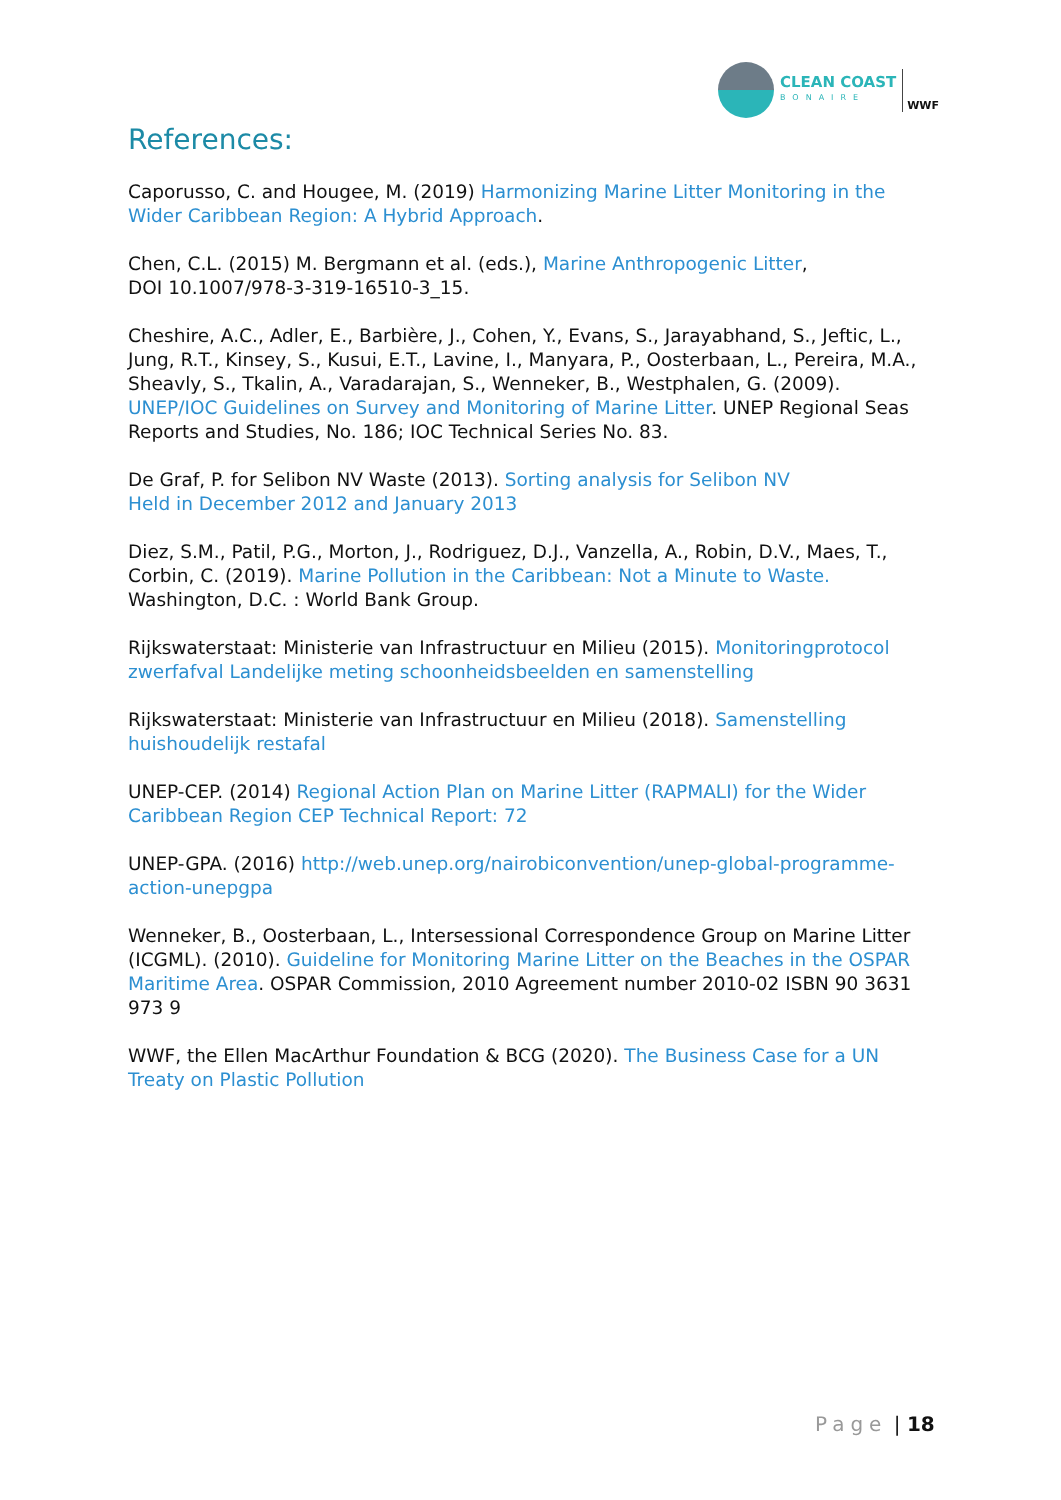CLEAN COAST
BONAIRE
WWF
References:
Caporusso, C. and Hougee, M. (2019) Harmonizing Marine Litter Monitoring in the Wider Caribbean Region: A Hybrid Approach.
Chen, C.L. (2015) M. Bergmann et al. (eds.), Marine Anthropogenic Litter,
DOI 10.1007/978-3-319-16510-3_15.
Cheshire, A.C., Adler, E., Barbière, J., Cohen, Y., Evans, S., Jarayabhand, S., Jeftic, L., Jung, R.T., Kinsey, S., Kusui, E.T., Lavine, I., Manyara, P., Oosterbaan, L., Pereira, M.A., Sheavly, S., Tkalin, A., Varadarajan, S., Wenneker, B., Westphalen, G. (2009). UNEP/IOC Guidelines on Survey and Monitoring of Marine Litter. UNEP Regional Seas Reports and Studies, No. 186; IOC Technical Series No. 83.
De Graf, P. for Selibon NV Waste (2013). Sorting analysis for Selibon NV
Held in December 2012 and January 2013
Diez, S.M., Patil, P.G., Morton, J., Rodriguez, D.J., Vanzella, A., Robin, D.V., Maes, T., Corbin, C. (2019). Marine Pollution in the Caribbean: Not a Minute to Waste.
Washington, D.C. : World Bank Group.
Rijkswaterstaat: Ministerie van Infrastructuur en Milieu (2015). Monitoringprotocol zwerfafval Landelijke meting schoonheidsbeelden en samenstelling
Rijkswaterstaat: Ministerie van Infrastructuur en Milieu (2018). Samenstelling huishoudelijk restafal
UNEP-CEP. (2014) Regional Action Plan on Marine Litter (RAPMALI) for the Wider Caribbean Region CEP Technical Report: 72
UNEP-GPA. (2016) http://web.unep.org/nairobiconvention/unep-global-programme-action-unepgpa
Wenneker, B., Oosterbaan, L., Intersessional Correspondence Group on Marine Litter (ICGML). (2010). Guideline for Monitoring Marine Litter on the Beaches in the OSPAR Maritime Area. OSPAR Commission, 2010 Agreement number 2010-02 ISBN 90 3631 973 9
WWF, the Ellen MacArthur Foundation & BCG (2020). The Business Case for a UN Treaty on Plastic Pollution
Page | 18